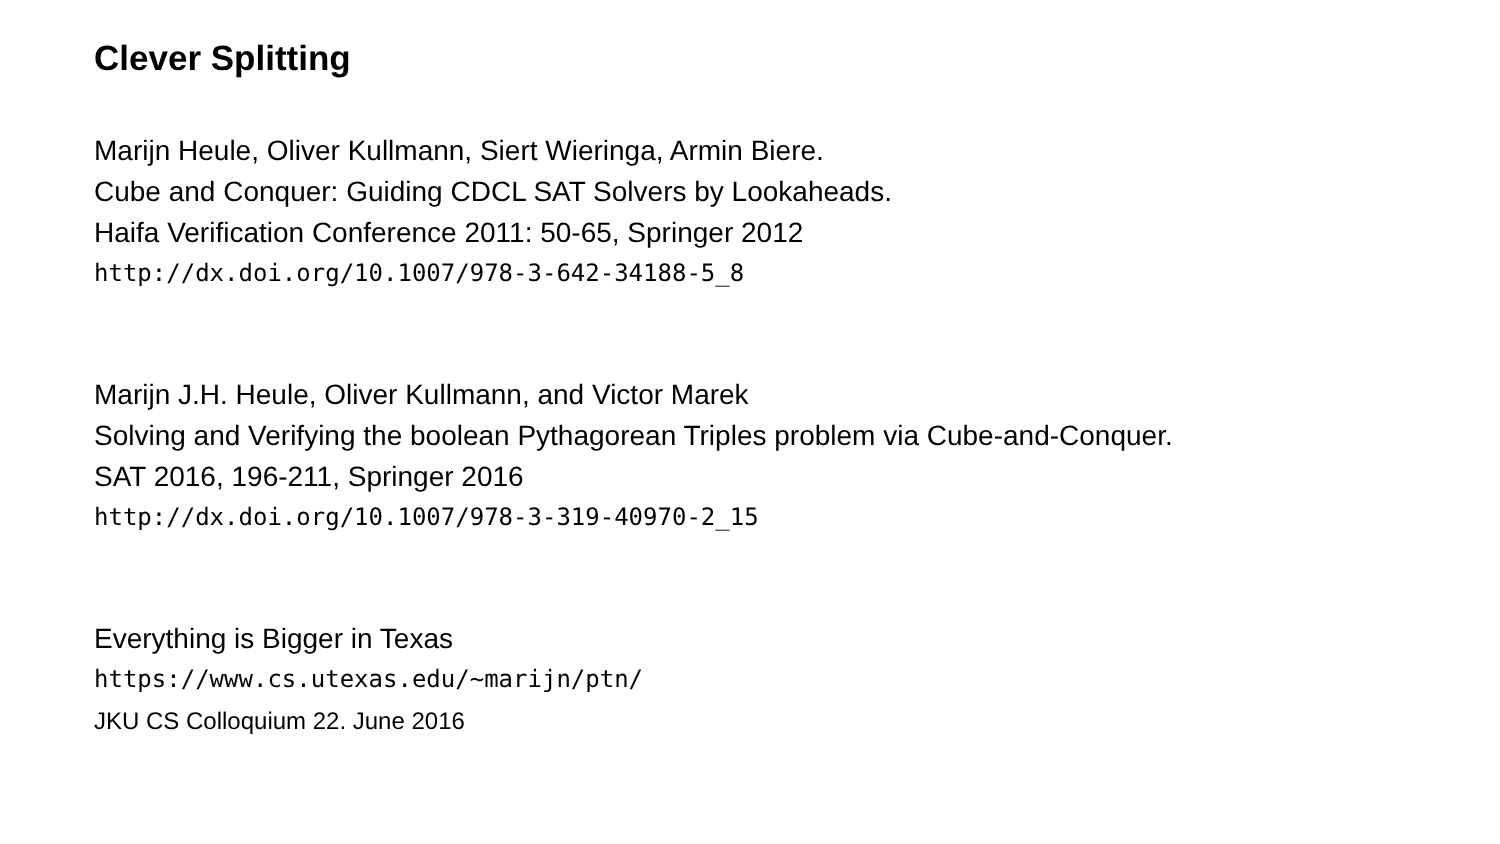Clever Splitting
Marijn Heule, Oliver Kullmann, Siert Wieringa, Armin Biere.
Cube and Conquer: Guiding CDCL SAT Solvers by Lookaheads.
Haifa Verification Conference 2011: 50-65, Springer 2012
http://dx.doi.org/10.1007/978-3-642-34188-5_8
Marijn J.H. Heule, Oliver Kullmann, and Victor Marek
Solving and Verifying the boolean Pythagorean Triples problem via Cube-and-Conquer.
SAT 2016, 196-211, Springer 2016
http://dx.doi.org/10.1007/978-3-319-40970-2_15
Everything is Bigger in Texas
https://www.cs.utexas.edu/~marijn/ptn/
JKU CS Colloquium 22. June 2016